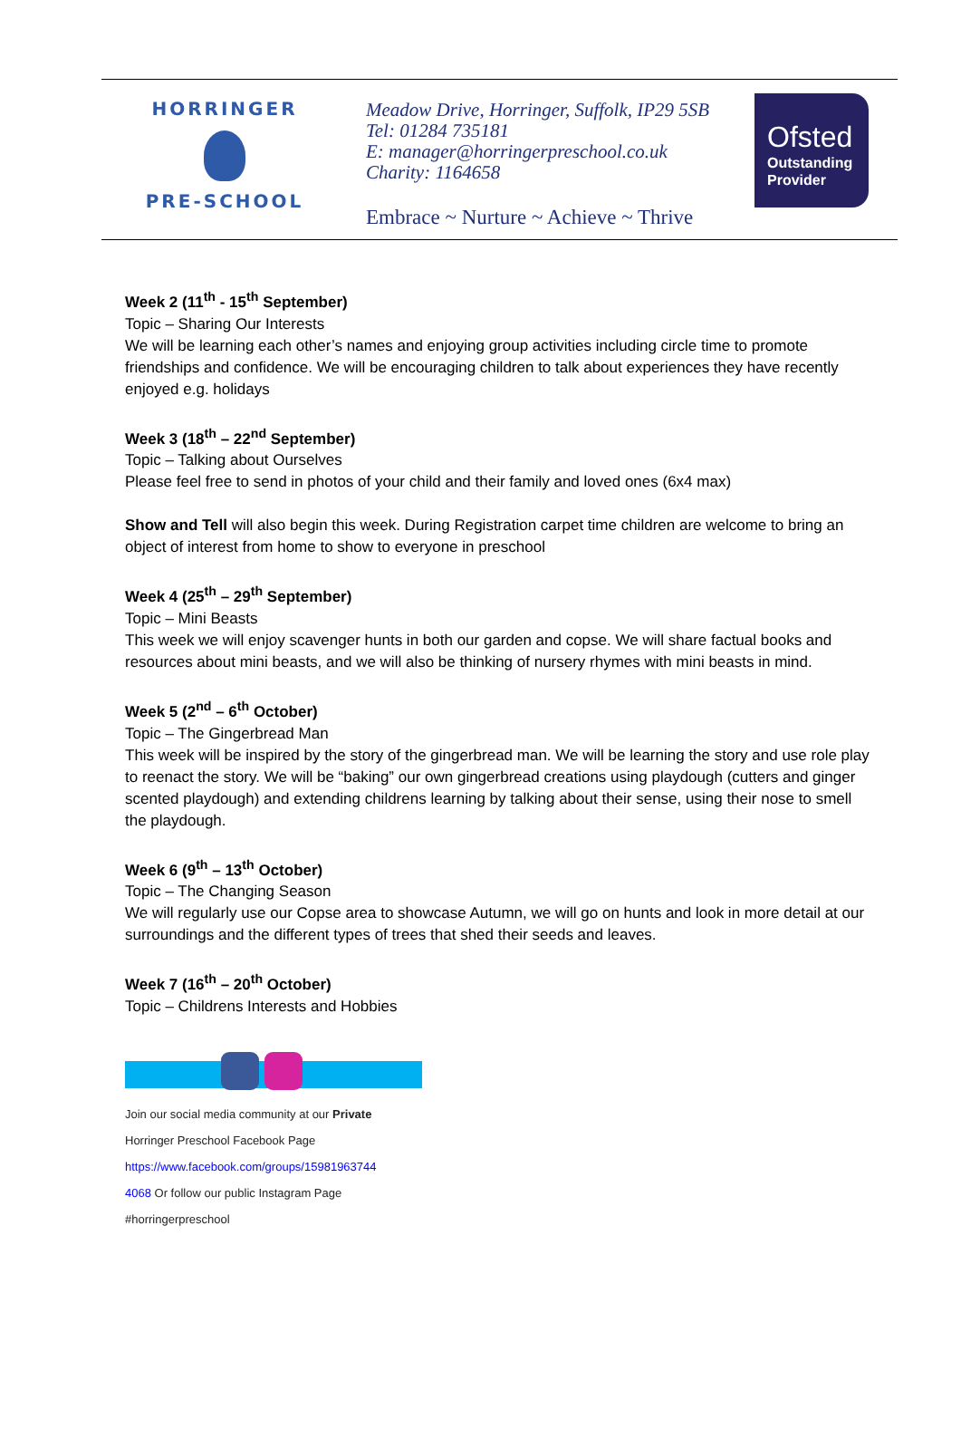HORRINGER
PRE-SCHOOL
Meadow Drive, Horringer, Suffolk, IP29 5SB
Tel: 01284 735181
E: manager@horringerpreschool.co.uk
Charity: 1164658
Embrace ~ Nurture ~ Achieve ~ Thrive
Ofsted
Outstanding Provider
Week 2 (11<sup>th</sup> - 15<sup>th</sup> September)
Topic – Sharing Our Interests
We will be learning each other’s names and enjoying group activities including circle time to promote friendships and confidence. We will be encouraging children to talk about experiences they have recently enjoyed e.g. holidays
Week 3 (18<sup>th</sup> – 22<sup>nd</sup> September)
Topic – Talking about Ourselves
Please feel free to send in photos of your child and their family and loved ones (6x4 max)
Show and Tell will also begin this week. During Registration carpet time children are welcome to bring an object of interest from home to show to everyone in preschool
Week 4 (25<sup>th</sup> – 29<sup>th</sup> September)
Topic – Mini Beasts
This week we will enjoy scavenger hunts in both our garden and copse. We will share factual books and resources about mini beasts, and we will also be thinking of nursery rhymes with mini beasts in mind.
Week 5 (2<sup>nd</sup> – 6<sup>th</sup> October)
Topic – The Gingerbread Man
This week will be inspired by the story of the gingerbread man. We will be learning the story and use role play to reenact the story. We will be “baking” our own gingerbread creations using playdough (cutters and ginger scented playdough) and extending childrens learning by talking about their sense, using their nose to smell the playdough.
Week 6 (9<sup>th</sup> – 13<sup>th</sup> October)
Topic – The Changing Season
We will regularly use our Copse area to showcase Autumn, we will go on hunts and look in more detail at our surroundings and the different types of trees that shed their seeds and leaves.
Week 7 (16<sup>th</sup> – 20<sup>th</sup> October)
Topic – Childrens Interests and Hobbies
Join our social media community at our Private
Horringer Preschool Facebook Page
https://www.facebook.com/groups/15981963744
4068 Or follow our public Instagram Page
#horringerpreschool